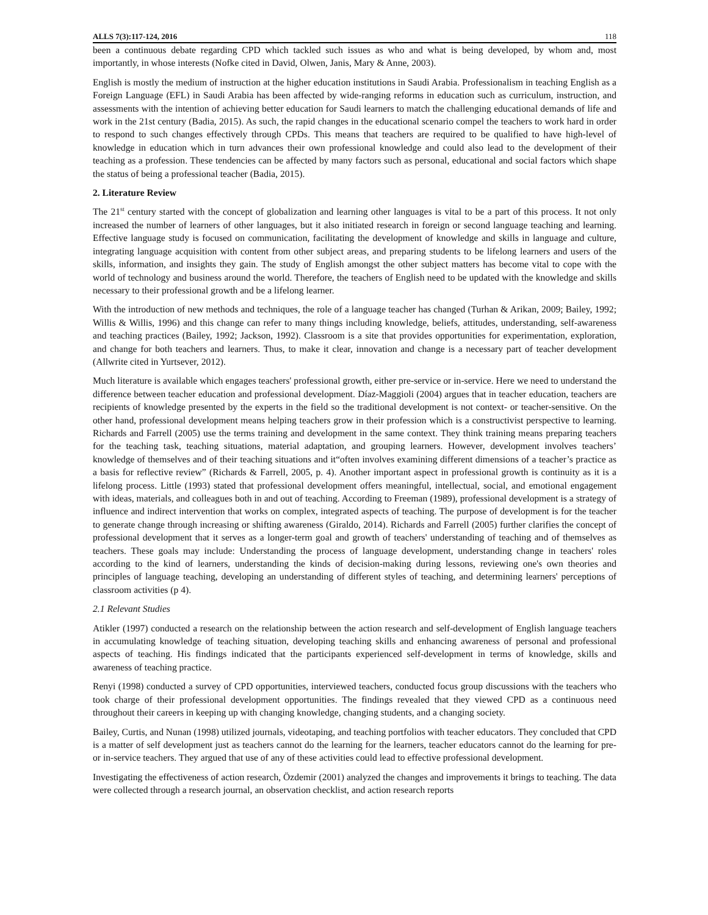ALLS 7(3):117-124, 2016 118
been a continuous debate regarding CPD which tackled such issues as who and what is being developed, by whom and, most importantly, in whose interests (Nofke cited in David, Olwen, Janis, Mary & Anne, 2003).
English is mostly the medium of instruction at the higher education institutions in Saudi Arabia. Professionalism in teaching English as a Foreign Language (EFL) in Saudi Arabia has been affected by wide-ranging reforms in education such as curriculum, instruction, and assessments with the intention of achieving better education for Saudi learners to match the challenging educational demands of life and work in the 21st century (Badia, 2015). As such, the rapid changes in the educational scenario compel the teachers to work hard in order to respond to such changes effectively through CPDs. This means that teachers are required to be qualified to have high-level of knowledge in education which in turn advances their own professional knowledge and could also lead to the development of their teaching as a profession. These tendencies can be affected by many factors such as personal, educational and social factors which shape the status of being a professional teacher (Badia, 2015).
2. Literature Review
The 21<sup>st</sup> century started with the concept of globalization and learning other languages is vital to be a part of this process. It not only increased the number of learners of other languages, but it also initiated research in foreign or second language teaching and learning. Effective language study is focused on communication, facilitating the development of knowledge and skills in language and culture, integrating language acquisition with content from other subject areas, and preparing students to be lifelong learners and users of the skills, information, and insights they gain. The study of English amongst the other subject matters has become vital to cope with the world of technology and business around the world. Therefore, the teachers of English need to be updated with the knowledge and skills necessary to their professional growth and be a lifelong learner.
With the introduction of new methods and techniques, the role of a language teacher has changed (Turhan & Arikan, 2009; Bailey, 1992; Willis & Willis, 1996) and this change can refer to many things including knowledge, beliefs, attitudes, understanding, self-awareness and teaching practices (Bailey, 1992; Jackson, 1992). Classroom is a site that provides opportunities for experimentation, exploration, and change for both teachers and learners. Thus, to make it clear, innovation and change is a necessary part of teacher development (Allwrite cited in Yurtsever, 2012).
Much literature is available which engages teachers' professional growth, either pre-service or in-service. Here we need to understand the difference between teacher education and professional development. Díaz-Maggioli (2004) argues that in teacher education, teachers are recipients of knowledge presented by the experts in the field so the traditional development is not context- or teacher-sensitive. On the other hand, professional development means helping teachers grow in their profession which is a constructivist perspective to learning. Richards and Farrell (2005) use the terms training and development in the same context. They think training means preparing teachers for the teaching task, teaching situations, material adaptation, and grouping learners. However, development involves teachers’ knowledge of themselves and of their teaching situations and it“often involves examining different dimensions of a teacher’s practice as a basis for reflective review” (Richards & Farrell, 2005, p. 4). Another important aspect in professional growth is continuity as it is a lifelong process. Little (1993) stated that professional development offers meaningful, intellectual, social, and emotional engagement with ideas, materials, and colleagues both in and out of teaching. According to Freeman (1989), professional development is a strategy of influence and indirect intervention that works on complex, integrated aspects of teaching. The purpose of development is for the teacher to generate change through increasing or shifting awareness (Giraldo, 2014). Richards and Farrell (2005) further clarifies the concept of professional development that it serves as a longer-term goal and growth of teachers' understanding of teaching and of themselves as teachers. These goals may include: Understanding the process of language development, understanding change in teachers' roles according to the kind of learners, understanding the kinds of decision-making during lessons, reviewing one's own theories and principles of language teaching, developing an understanding of different styles of teaching, and determining learners' perceptions of classroom activities (p 4).
2.1 Relevant Studies
Atikler (1997) conducted a research on the relationship between the action research and self-development of English language teachers in accumulating knowledge of teaching situation, developing teaching skills and enhancing awareness of personal and professional aspects of teaching. His findings indicated that the participants experienced self-development in terms of knowledge, skills and awareness of teaching practice.
Renyi (1998) conducted a survey of CPD opportunities, interviewed teachers, conducted focus group discussions with the teachers who took charge of their professional development opportunities. The findings revealed that they viewed CPD as a continuous need throughout their careers in keeping up with changing knowledge, changing students, and a changing society.
Bailey, Curtis, and Nunan (1998) utilized journals, videotaping, and teaching portfolios with teacher educators. They concluded that CPD is a matter of self development just as teachers cannot do the learning for the learners, teacher educators cannot do the learning for pre- or in-service teachers. They argued that use of any of these activities could lead to effective professional development.
Investigating the effectiveness of action research, Özdemir (2001) analyzed the changes and improvements it brings to teaching. The data were collected through a research journal, an observation checklist, and action research reports